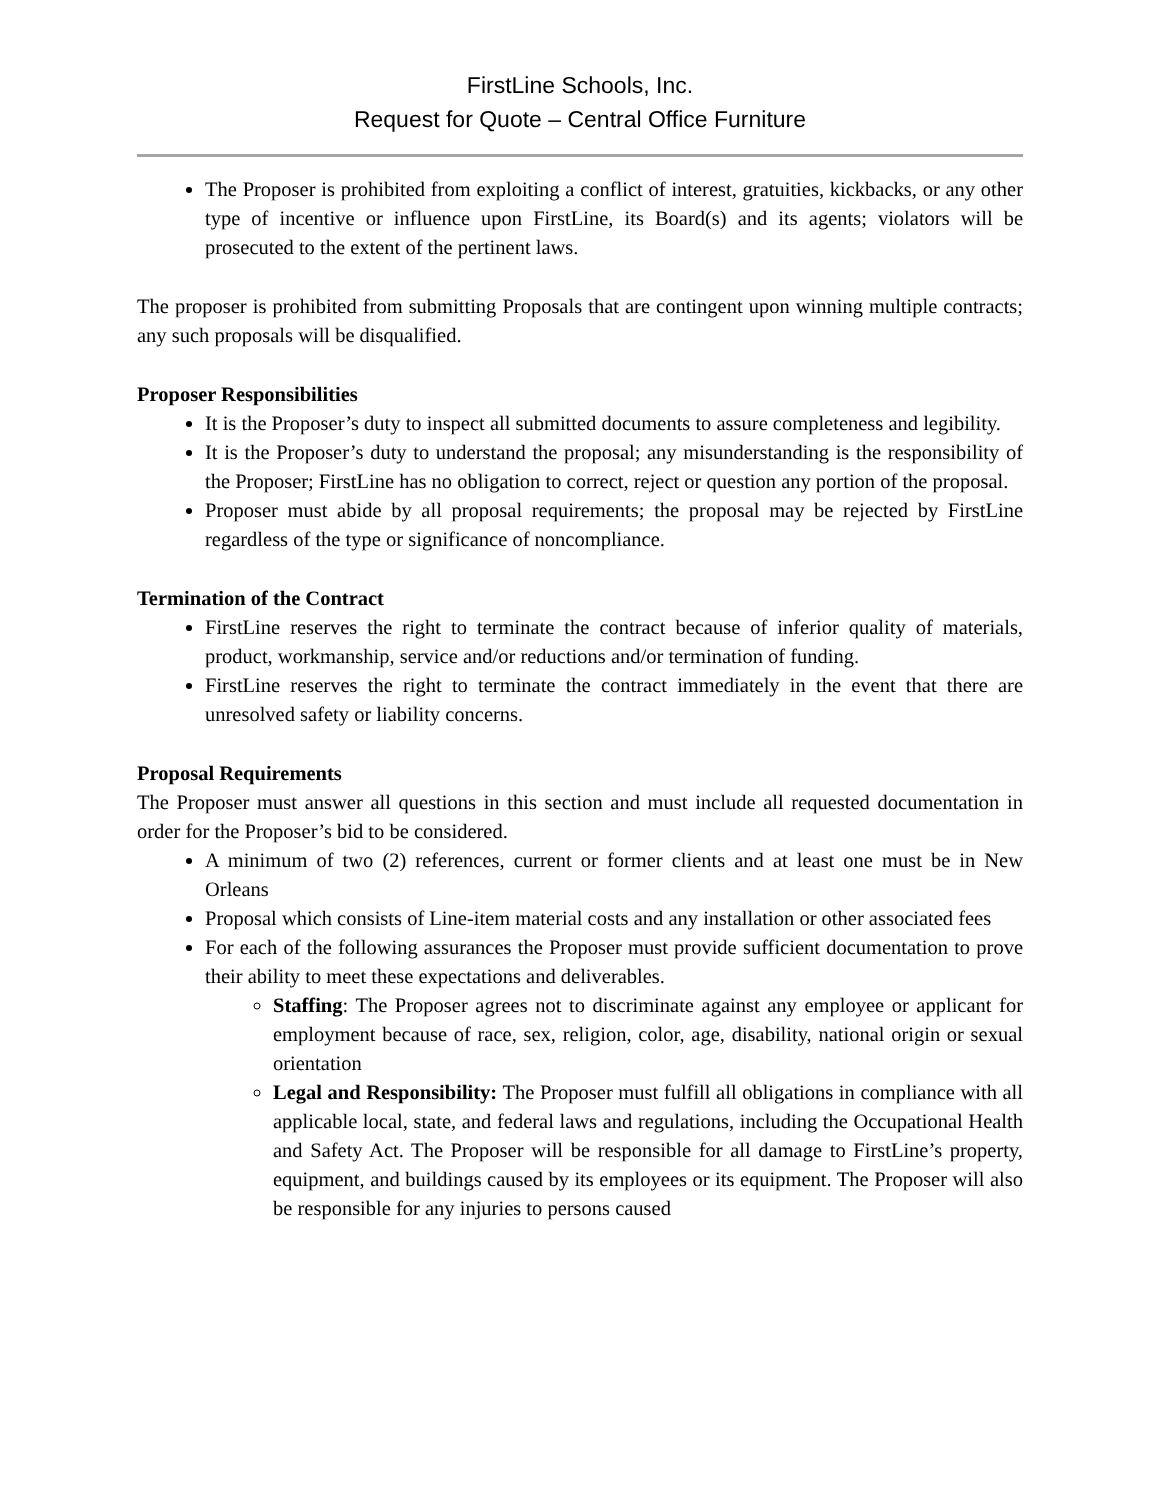FirstLine Schools, Inc.
Request for Quote – Central Office Furniture
The Proposer is prohibited from exploiting a conflict of interest, gratuities, kickbacks, or any other type of incentive or influence upon FirstLine, its Board(s) and its agents; violators will be prosecuted to the extent of the pertinent laws.
The proposer is prohibited from submitting Proposals that are contingent upon winning multiple contracts; any such proposals will be disqualified.
Proposer Responsibilities
It is the Proposer’s duty to inspect all submitted documents to assure completeness and legibility.
It is the Proposer’s duty to understand the proposal; any misunderstanding is the responsibility of the Proposer; FirstLine has no obligation to correct, reject or question any portion of the proposal.
Proposer must abide by all proposal requirements; the proposal may be rejected by FirstLine regardless of the type or significance of noncompliance.
Termination of the Contract
FirstLine reserves the right to terminate the contract because of inferior quality of materials, product, workmanship, service and/or reductions and/or termination of funding.
FirstLine reserves the right to terminate the contract immediately in the event that there are unresolved safety or liability concerns.
Proposal Requirements
The Proposer must answer all questions in this section and must include all requested documentation in order for the Proposer’s bid to be considered.
A minimum of two (2) references, current or former clients and at least one must be in New Orleans
Proposal which consists of Line-item material costs and any installation or other associated fees
For each of the following assurances the Proposer must provide sufficient documentation to prove their ability to meet these expectations and deliverables.
Staffing: The Proposer agrees not to discriminate against any employee or applicant for employment because of race, sex, religion, color, age, disability, national origin or sexual orientation
Legal and Responsibility: The Proposer must fulfill all obligations in compliance with all applicable local, state, and federal laws and regulations, including the Occupational Health and Safety Act. The Proposer will be responsible for all damage to FirstLine’s property, equipment, and buildings caused by its employees or its equipment. The Proposer will also be responsible for any injuries to persons caused